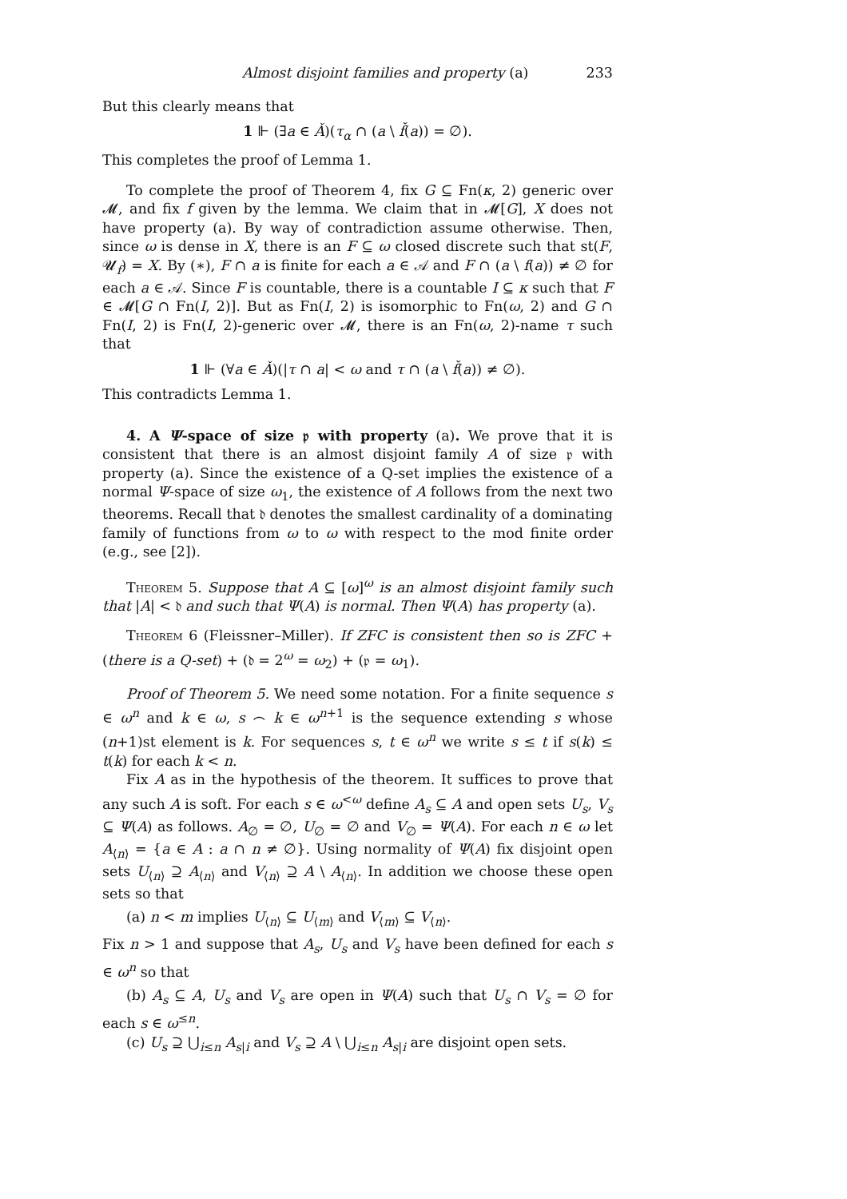Almost disjoint families and property (a) 233
But this clearly means that
1 ⊩ (∃a ∈ Ǎ)(τ<sub>α</sub> ∩ (a \ f̌(a)) = ∅).
This completes the proof of Lemma 1.
To complete the proof of Theorem 4, fix G ⊆ Fn(κ, 2) generic over 𝓜, and fix f given by the lemma. We claim that in 𝓜[G], X does not have property (a). By way of contradiction assume otherwise. Then, since ω is dense in X, there is an F ⊆ ω closed discrete such that st(F, 𝓤<sub>f</sub>) = X. By (∗), F ∩ a is finite for each a ∈ 𝒜 and F ∩ (a \ f(a)) ≠ ∅ for each a ∈ 𝒜. Since F is countable, there is a countable I ⊆ κ such that F ∈ 𝓜[G ∩ Fn(I, 2)]. But as Fn(I, 2) is isomorphic to Fn(ω, 2) and G ∩ Fn(I, 2) is Fn(I, 2)-generic over 𝓜, there is an Fn(ω, 2)-name τ such that
1 ⊩ (∀a ∈ Ǎ)(|τ ∩ a| < ω and τ ∩ (a \ f̌(a)) ≠ ∅).
This contradicts Lemma 1.
4. A Ψ-space of size 𝔭 with property (a). We prove that it is consistent that there is an almost disjoint family A of size 𝔭 with property (a). Since the existence of a Q-set implies the existence of a normal Ψ-space of size ω<sub>1</sub>, the existence of A follows from the next two theorems. Recall that 𝔡 denotes the smallest cardinality of a dominating family of functions from ω to ω with respect to the mod finite order (e.g., see [2]).
Theorem 5. Suppose that A ⊆ [ω]<sup>ω</sup> is an almost disjoint family such that |A| < 𝔡 and such that Ψ(A) is normal. Then Ψ(A) has property (a).
Theorem 6 (Fleissner–Miller). If ZFC is consistent then so is ZFC + (there is a Q-set) + (𝔡 = 2<sup>ω</sup> = ω<sub>2</sub>) + (𝔭 = ω<sub>1</sub>).
Proof of Theorem 5. We need some notation. For a finite sequence s ∈ ω<sup>n</sup> and k ∈ ω, s ⌢ k ∈ ω<sup>n+1</sup> is the sequence extending s whose (n+1)st element is k. For sequences s, t ∈ ω<sup>n</sup> we write s ≤ t if s(k) ≤ t(k) for each k < n.
Fix A as in the hypothesis of the theorem. It suffices to prove that any such A is soft. For each s ∈ ω<sup><ω</sup> define A<sub>s</sub> ⊆ A and open sets U<sub>s</sub>, V<sub>s</sub> ⊆ Ψ(A) as follows. A<sub>∅</sub> = ∅, U<sub>∅</sub> = ∅ and V<sub>∅</sub> = Ψ(A). For each n ∈ ω let A<sub>⟨n⟩</sub> = {a ∈ A : a ∩ n ≠ ∅}. Using normality of Ψ(A) fix disjoint open sets U<sub>⟨n⟩</sub> ⊇ A<sub>⟨n⟩</sub> and V<sub>⟨n⟩</sub> ⊇ A \ A<sub>⟨n⟩</sub>. In addition we choose these open sets so that
(a) n < m implies U<sub>⟨n⟩</sub> ⊆ U<sub>⟨m⟩</sub> and V<sub>⟨m⟩</sub> ⊆ V<sub>⟨n⟩</sub>.
Fix n > 1 and suppose that A<sub>s</sub>, U<sub>s</sub> and V<sub>s</sub> have been defined for each s ∈ ω<sup>n</sup> so that
(b) A<sub>s</sub> ⊆ A, U<sub>s</sub> and V<sub>s</sub> are open in Ψ(A) such that U<sub>s</sub> ∩ V<sub>s</sub> = ∅ for each s ∈ ω<sup>≤n</sup>.
(c) U<sub>s</sub> ⊇ ⋃<sub>i≤n</sub> A<sub>s|i</sub> and V<sub>s</sub> ⊇ A \ ⋃<sub>i≤n</sub> A<sub>s|i</sub> are disjoint open sets.